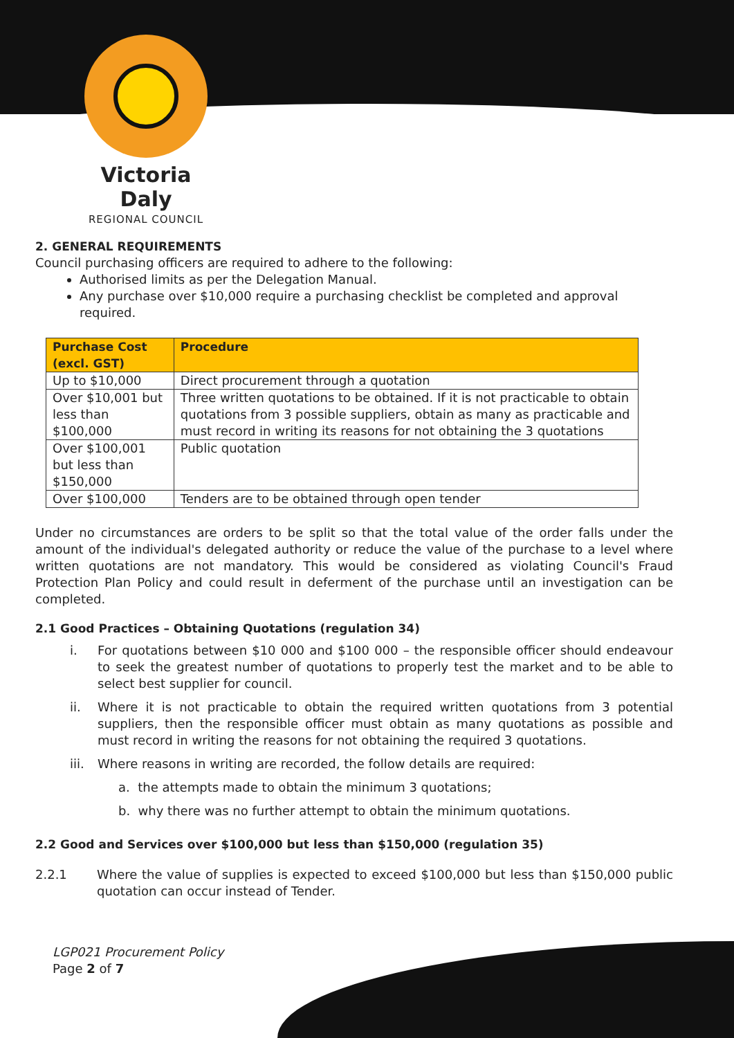Victoria Daly
REGIONAL COUNCIL
2. GENERAL REQUIREMENTS
Council purchasing officers are required to adhere to the following:
Authorised limits as per the Delegation Manual.
Any purchase over $10,000 require a purchasing checklist be completed and approval required.
| Purchase Cost (excl. GST) | Procedure |
| --- | --- |
| Up to $10,000 | Direct procurement through a quotation |
| Over $10,001 but less than $100,000 | Three written quotations to be obtained. If it is not practicable to obtain quotations from 3 possible suppliers, obtain as many as practicable and must record in writing its reasons for not obtaining the 3 quotations |
| Over $100,001 but less than $150,000 | Public quotation |
| Over $100,000 | Tenders are to be obtained through open tender |
Under no circumstances are orders to be split so that the total value of the order falls under the amount of the individual's delegated authority or reduce the value of the purchase to a level where written quotations are not mandatory. This would be considered as violating Council's Fraud Protection Plan Policy and could result in deferment of the purchase until an investigation can be completed.
2.1 Good Practices – Obtaining Quotations (regulation 34)
i.
For quotations between $10 000 and $100 000 – the responsible officer should endeavour to seek the greatest number of quotations to properly test the market and to be able to select best supplier for council.
ii.
Where it is not practicable to obtain the required written quotations from 3 potential suppliers, then the responsible officer must obtain as many quotations as possible and must record in writing the reasons for not obtaining the required 3 quotations.
iii.
Where reasons in writing are recorded, the follow details are required:
a. the attempts made to obtain the minimum 3 quotations;
b. why there was no further attempt to obtain the minimum quotations.
2.2 Good and Services over $100,000 but less than $150,000 (regulation 35)
2.2.1
Where the value of supplies is expected to exceed $100,000 but less than $150,000 public quotation can occur instead of Tender.
LGP021 Procurement Policy
Page 2 of 7